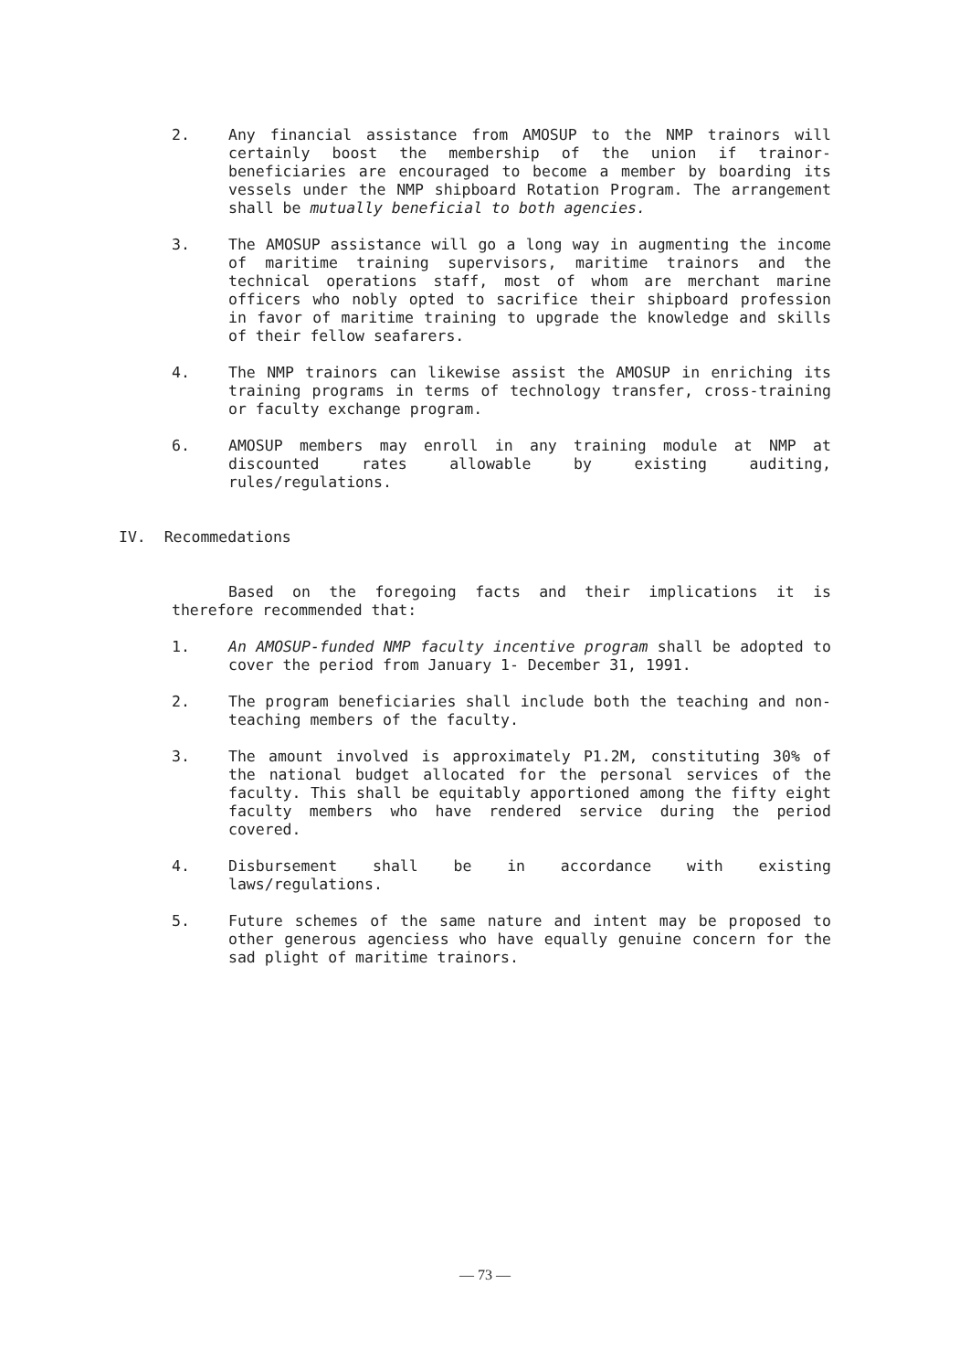2. Any financial assistance from AMOSUP to the NMP trainors will certainly boost the membership of the union if trainor-beneficiaries are encouraged to become a member by boarding its vessels under the NMP shipboard Rotation Program. The arrangement shall be mutually beneficial to both agencies.
3. The AMOSUP assistance will go a long way in augmenting the income of maritime training supervisors, maritime trainors and the technical operations staff, most of whom are merchant marine officers who nobly opted to sacrifice their shipboard profession in favor of maritime training to upgrade the knowledge and skills of their fellow seafarers.
4. The NMP trainors can likewise assist the AMOSUP in enriching its training programs in terms of technology transfer, cross-training or faculty exchange program.
6. AMOSUP members may enroll in any training module at NMP at discounted rates allowable by existing auditing, rules/regulations.
IV. Recommedations
Based on the foregoing facts and their implications it is therefore recommended that:
1. An AMOSUP-funded NMP faculty incentive program shall be adopted to cover the period from January 1- December 31, 1991.
2. The program beneficiaries shall include both the teaching and non-teaching members of the faculty.
3. The amount involved is approximately P1.2M, constituting 30% of the national budget allocated for the personal services of the faculty. This shall be equitably apportioned among the fifty eight faculty members who have rendered service during the period covered.
4. Disbursement shall be in accordance with existing laws/regulations.
5. Future schemes of the same nature and intent may be proposed to other generous agenciess who have equally genuine concern for the sad plight of maritime trainors.
— 73 —